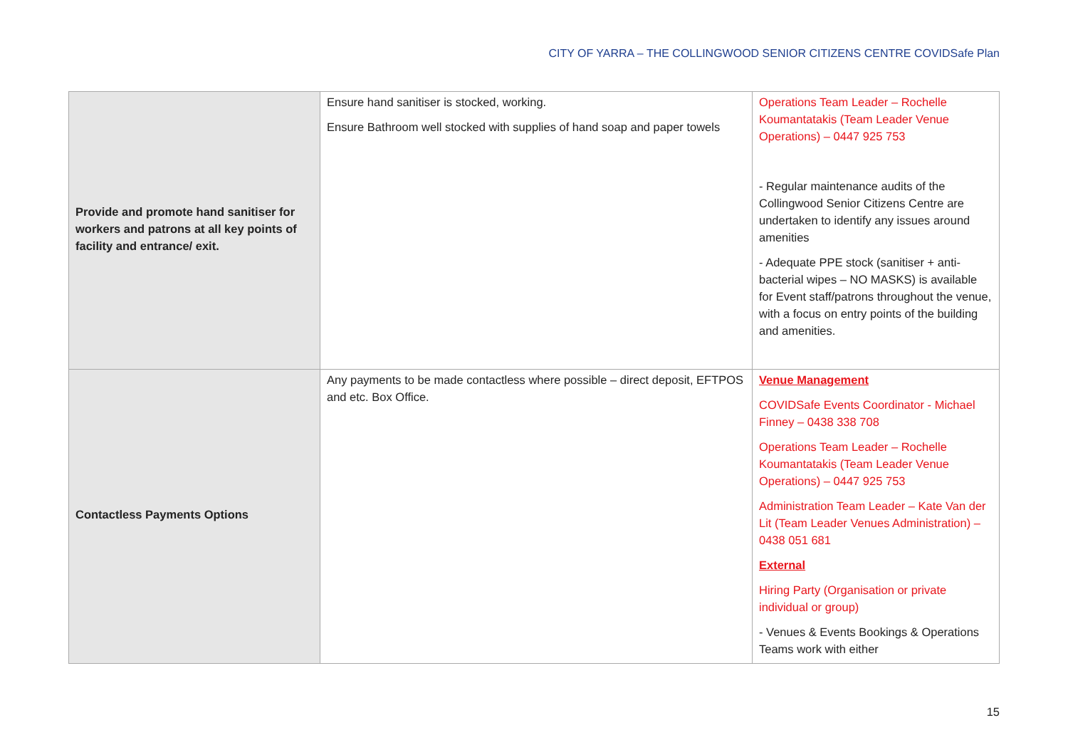CITY OF YARRA – THE COLLINGWOOD SENIOR CITIZENS CENTRE COVIDSafe Plan
| Provide and promote hand sanitiser for workers and patrons at all key points of facility and entrance/ exit. | Ensure hand sanitiser is stocked, working. Ensure Bathroom well stocked with supplies of hand soap and paper towels | Operations Team Leader – Rochelle Koumantatakis (Team Leader Venue Operations) – 0447 925 753 - Regular maintenance audits of the Collingwood Senior Citizens Centre are undertaken to identify any issues around amenities - Adequate PPE stock (sanitiser + anti-bacterial wipes – NO MASKS) is available for Event staff/patrons throughout the venue, with a focus on entry points of the building and amenities. |
| Contactless Payments Options | Any payments to be made contactless where possible – direct deposit, EFTPOS and etc. Box Office. | Venue Management COVIDSafe Events Coordinator - Michael Finney – 0438 338 708 Operations Team Leader – Rochelle Koumantatakis (Team Leader Venue Operations) – 0447 925 753 Administration Team Leader – Kate Van der Lit (Team Leader Venues Administration) – 0438 051 681 External Hiring Party (Organisation or private individual or group) - Venues & Events Bookings & Operations Teams work with either |
15